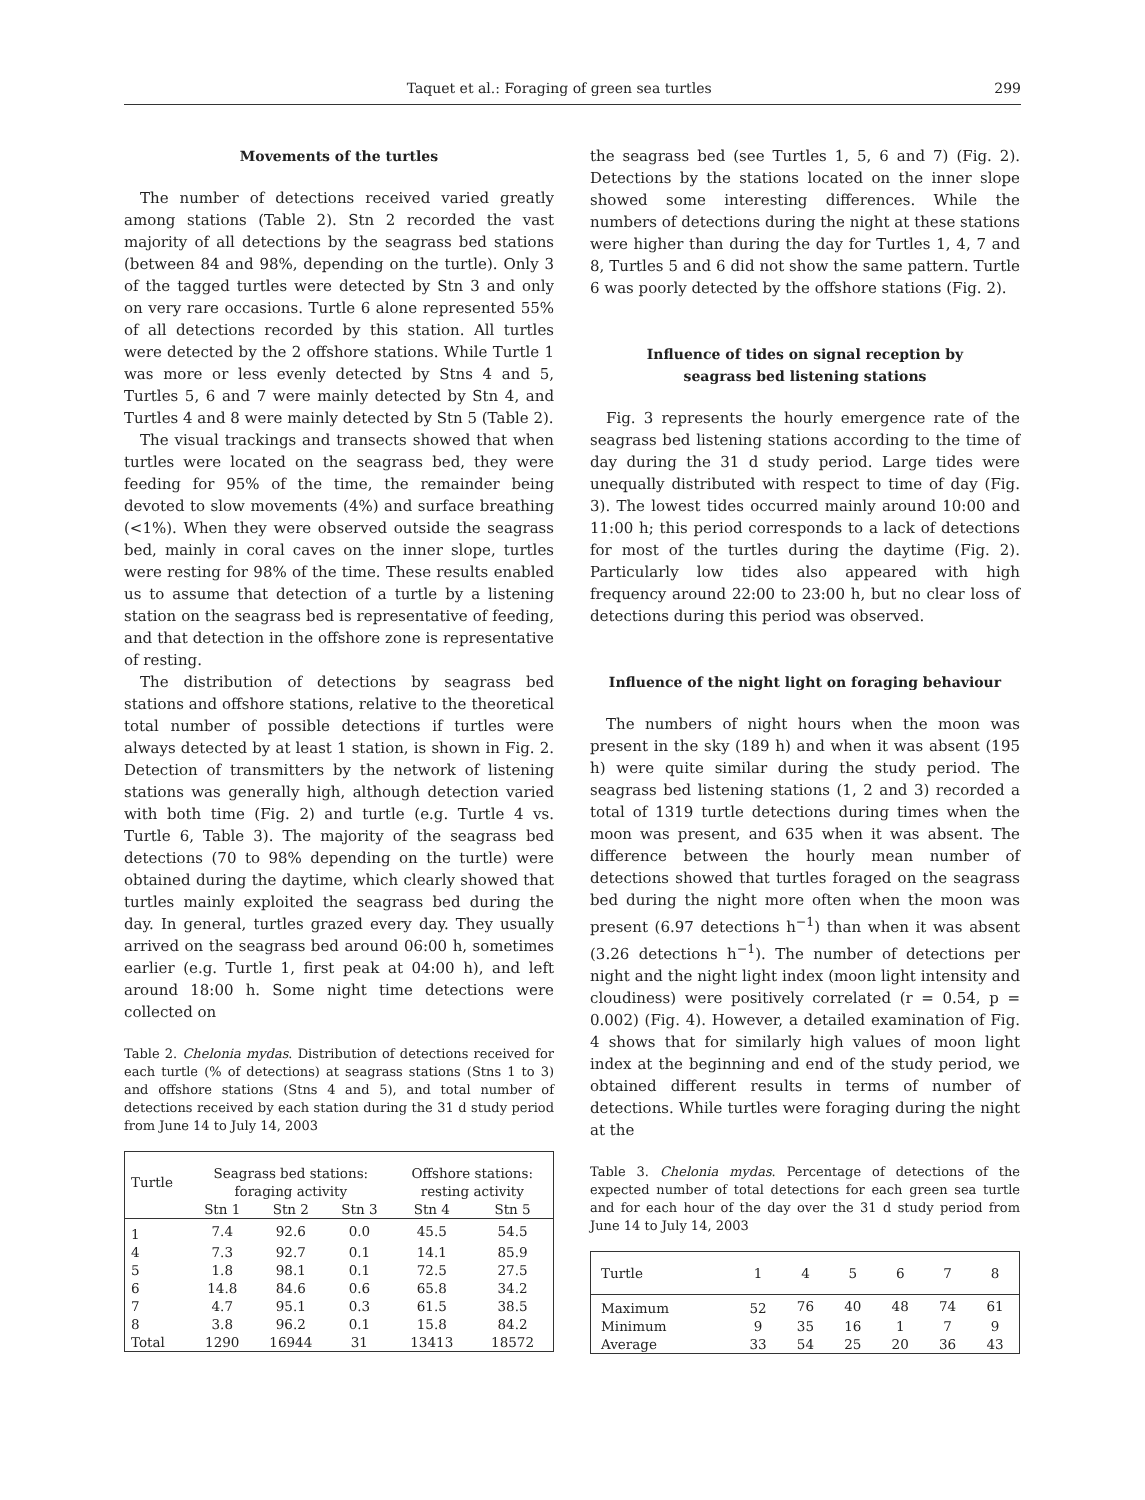Taquet et al.: Foraging of green sea turtles 299
Movements of the turtles
The number of detections received varied greatly among stations (Table 2). Stn 2 recorded the vast majority of all detections by the seagrass bed stations (between 84 and 98%, depending on the turtle). Only 3 of the tagged turtles were detected by Stn 3 and only on very rare occasions. Turtle 6 alone represented 55% of all detections recorded by this station. All turtles were detected by the 2 offshore stations. While Turtle 1 was more or less evenly detected by Stns 4 and 5, Turtles 5, 6 and 7 were mainly detected by Stn 4, and Turtles 4 and 8 were mainly detected by Stn 5 (Table 2).
The visual trackings and transects showed that when turtles were located on the seagrass bed, they were feeding for 95% of the time, the remainder being devoted to slow movements (4%) and surface breathing (<1%). When they were observed outside the seagrass bed, mainly in coral caves on the inner slope, turtles were resting for 98% of the time. These results enabled us to assume that detection of a turtle by a listening station on the seagrass bed is representative of feeding, and that detection in the offshore zone is representative of resting.
The distribution of detections by seagrass bed stations and offshore stations, relative to the theoretical total number of possible detections if turtles were always detected by at least 1 station, is shown in Fig. 2. Detection of transmitters by the network of listening stations was generally high, although detection varied with both time (Fig. 2) and turtle (e.g. Turtle 4 vs. Turtle 6, Table 3). The majority of the seagrass bed detections (70 to 98% depending on the turtle) were obtained during the daytime, which clearly showed that turtles mainly exploited the seagrass bed during the day. In general, turtles grazed every day. They usually arrived on the seagrass bed around 06:00 h, sometimes earlier (e.g. Turtle 1, first peak at 04:00 h), and left around 18:00 h. Some night time detections were collected on
Table 2. Chelonia mydas. Distribution of detections received for each turtle (% of detections) at seagrass stations (Stns 1 to 3) and offshore stations (Stns 4 and 5), and total number of detections received by each station during the 31 d study period from June 14 to July 14, 2003
| Turtle | Seagrass bed stations: foraging activity | | | Offshore stations: resting activity | |
| --- | --- | --- | --- | --- | --- |
| | Stn 1 | Stn 2 | Stn 3 | Stn 4 | Stn 5 |
| 1 | 7.4 | 92.6 | 0.0 | 45.5 | 54.5 |
| 4 | 7.3 | 92.7 | 0.1 | 14.1 | 85.9 |
| 5 | 1.8 | 98.1 | 0.1 | 72.5 | 27.5 |
| 6 | 14.8 | 84.6 | 0.6 | 65.8 | 34.2 |
| 7 | 4.7 | 95.1 | 0.3 | 61.5 | 38.5 |
| 8 | 3.8 | 96.2 | 0.1 | 15.8 | 84.2 |
| Total | 1290 | 16944 | 31 | 13413 | 18572 |
the seagrass bed (see Turtles 1, 5, 6 and 7) (Fig. 2). Detections by the stations located on the inner slope showed some interesting differences. While the numbers of detections during the night at these stations were higher than during the day for Turtles 1, 4, 7 and 8, Turtles 5 and 6 did not show the same pattern. Turtle 6 was poorly detected by the offshore stations (Fig. 2).
Influence of tides on signal reception by
seagrass bed listening stations
Fig. 3 represents the hourly emergence rate of the seagrass bed listening stations according to the time of day during the 31 d study period. Large tides were unequally distributed with respect to time of day (Fig. 3). The lowest tides occurred mainly around 10:00 and 11:00 h; this period corresponds to a lack of detections for most of the turtles during the daytime (Fig. 2). Particularly low tides also appeared with high frequency around 22:00 to 23:00 h, but no clear loss of detections during this period was observed.
Influence of the night light on foraging behaviour
The numbers of night hours when the moon was present in the sky (189 h) and when it was absent (195 h) were quite similar during the study period. The seagrass bed listening stations (1, 2 and 3) recorded a total of 1319 turtle detections during times when the moon was present, and 635 when it was absent. The difference between the hourly mean number of detections showed that turtles foraged on the seagrass bed during the night more often when the moon was present (6.97 detections h<sup>−1</sup>) than when it was absent (3.26 detections h<sup>−1</sup>). The number of detections per night and the night light index (moon light intensity and cloudiness) were positively correlated (r = 0.54, p = 0.002) (Fig. 4). However, a detailed examination of Fig. 4 shows that for similarly high values of moon light index at the beginning and end of the study period, we obtained different results in terms of number of detections. While turtles were foraging during the night at the
Table 3. Chelonia mydas. Percentage of detections of the expected number of total detections for each green sea turtle and for each hour of the day over the 31 d study period from June 14 to July 14, 2003
| Turtle | 1 | 4 | 5 | 6 | 7 | 8 |
| --- | --- | --- | --- | --- | --- | --- |
| Maximum | 52 | 76 | 40 | 48 | 74 | 61 |
| Minimum | 9 | 35 | 16 | 1 | 7 | 9 |
| Average | 33 | 54 | 25 | 20 | 36 | 43 |